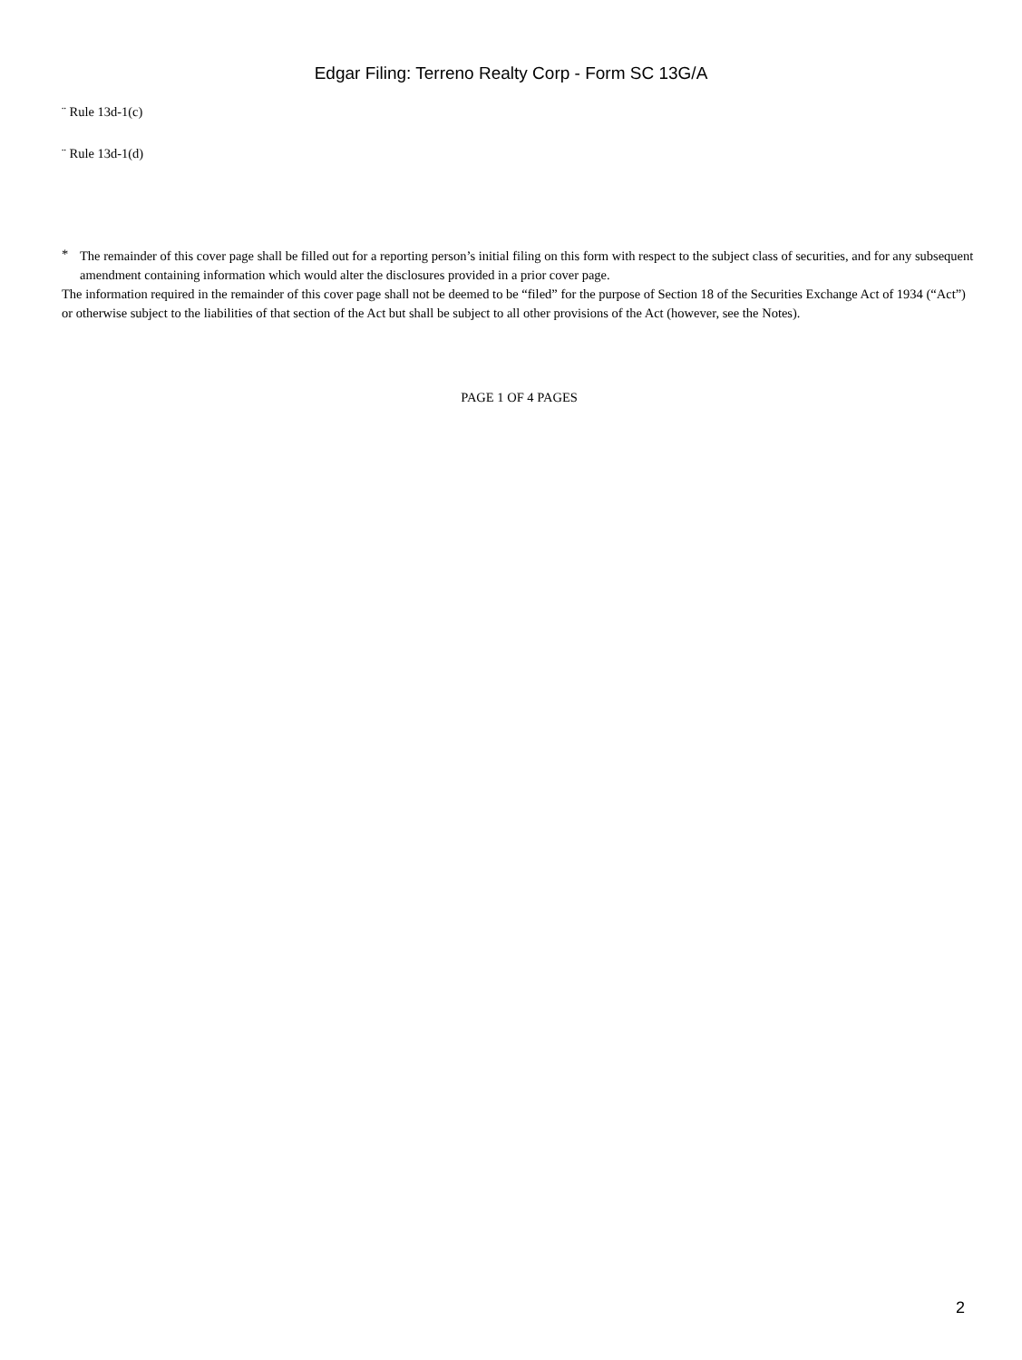Edgar Filing: Terreno Realty Corp - Form SC 13G/A
¨ Rule 13d-1(c)
¨ Rule 13d-1(d)
*
The remainder of this cover page shall be filled out for a reporting person’s initial filing on this form with respect to the subject class of securities, and for any subsequent amendment containing information which would alter the disclosures provided in a prior cover page.
The information required in the remainder of this cover page shall not be deemed to be “filed” for the purpose of Section 18 of the Securities Exchange Act of 1934 (“Act”) or otherwise subject to the liabilities of that section of the Act but shall be subject to all other provisions of the Act (however, see the Notes).
PAGE 1 OF 4 PAGES
2